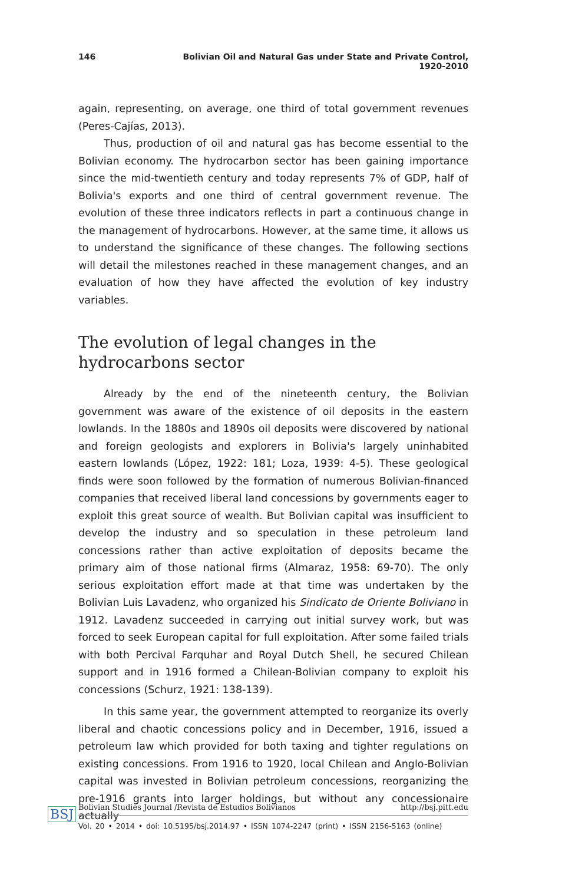146 Bolivian Oil and Natural Gas under State and Private Control, 1920-2010
again, representing, on average, one third of total government revenues (Peres-Cajías, 2013).
Thus, production of oil and natural gas has become essential to the Bolivian economy. The hydrocarbon sector has been gaining importance since the mid-twentieth century and today represents 7% of GDP, half of Bolivia's exports and one third of central government revenue. The evolution of these three indicators reflects in part a continuous change in the management of hydrocarbons. However, at the same time, it allows us to understand the significance of these changes. The following sections will detail the milestones reached in these management changes, and an evaluation of how they have affected the evolution of key industry variables.
The evolution of legal changes in the hydrocarbons sector
Already by the end of the nineteenth century, the Bolivian government was aware of the existence of oil deposits in the eastern lowlands. In the 1880s and 1890s oil deposits were discovered by national and foreign geologists and explorers in Bolivia's largely uninhabited eastern lowlands (López, 1922: 181; Loza, 1939: 4-5). These geological finds were soon followed by the formation of numerous Bolivian-financed companies that received liberal land concessions by governments eager to exploit this great source of wealth. But Bolivian capital was insufficient to develop the industry and so speculation in these petroleum land concessions rather than active exploitation of deposits became the primary aim of those national firms (Almaraz, 1958: 69-70). The only serious exploitation effort made at that time was undertaken by the Bolivian Luis Lavadenz, who organized his Sindicato de Oriente Boliviano in 1912. Lavadenz succeeded in carrying out initial survey work, but was forced to seek European capital for full exploitation. After some failed trials with both Percival Farquhar and Royal Dutch Shell, he secured Chilean support and in 1916 formed a Chilean-Bolivian company to exploit his concessions (Schurz, 1921: 138-139).
In this same year, the government attempted to reorganize its overly liberal and chaotic concessions policy and in December, 1916, issued a petroleum law which provided for both taxing and tighter regulations on existing concessions. From 1916 to 1920, local Chilean and Anglo-Bolivian capital was invested in Bolivian petroleum concessions, reorganizing the pre-1916 grants into larger holdings, but without any concessionaire actually
BSJ
Bolivian Studies Journal /Revista de Estudios Bolivianos http://bsj.pitt.edu
Vol. 20 • 2014 • doi: 10.5195/bsj.2014.97 • ISSN 1074-2247 (print) • ISSN 2156-5163 (online)